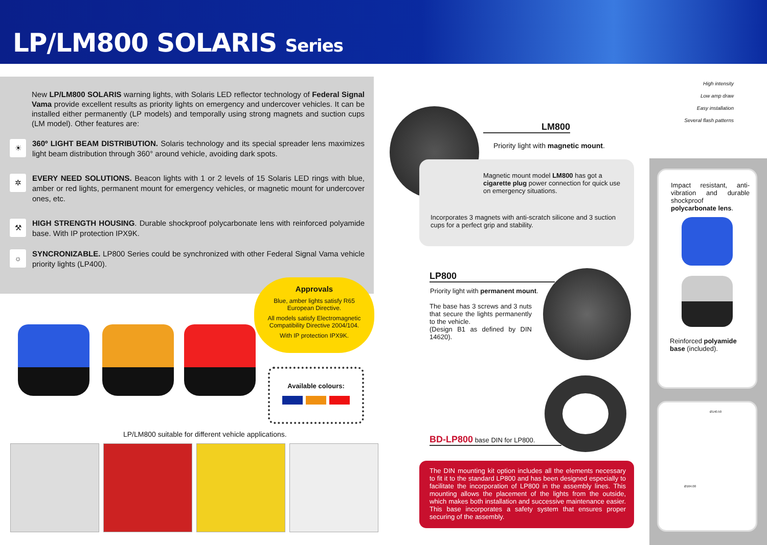LP/LM800 SOLARIS Series
New LP/LM800 SOLARIS warning lights, with Solaris LED reflector technology of Federal Signal Vama provide excellent results as priority lights on emergency and undercover vehicles. It can be installed either permanently (LP models) and temporally using strong magnets and suction cups (LM model). Other features are:
☀
360º LIGHT BEAM DISTRIBUTION. Solaris technology and its special spreader lens maximizes light beam distribution through 360° around vehicle, avoiding dark spots.
✲
EVERY NEED SOLUTIONS. Beacon lights with 1 or 2 levels of 15 Solaris LED rings with blue, amber or red lights, permanent mount for emergency vehicles, or magnetic mount for undercover ones, etc.
⚒
HIGH STRENGTH HOUSING. Durable shockproof polycarbonate lens with reinforced polyamide base. With IP protection IPX9K.
☼
SYNCRONIZABLE. LP800 Series could be synchronized with other Federal Signal Vama vehicle priority lights (LP400).
Approvals
Blue, amber lights satisfy R65 European Directive.
All models satisfy Electromagnetic Compatibility Directive 2004/104.
With IP protection IPX9K.
Available colours:
LP/LM800 suitable for different vehicle applications.
High intensity
Low amp draw
Easy installation
Several flash patterns
LM800
Priority light with magnetic mount.
Magnetic mount model LM800 has got a cigarette plug power connection for quick use on emergency situations.
Incorporates 3 magnets with anti-scratch silicone and 3 suction cups for a perfect grip and stability.
LP800
Priority light with permanent mount.
The base has 3 screws and 3 nuts that secure the lights permanently to the vehicle.
(Design B1 as defined by DIN 14620).
BD-LP800 base DIN for LP800.
The DIN mounting kit option includes all the elements necessary to fit it to the standard LP800 and has been designed especially to facilitate the incorporation of LP800 in the assembly lines. This mounting allows the placement of the lights from the outside, which makes both installation and successive maintenance easier. This base incorporates a safety system that ensures proper securing of the assembly.
Impact resistant, anti-vibration and durable shockproof polycarbonate lens.
Reinforced polyamide base (included).
Ø140.50
Ø164.00